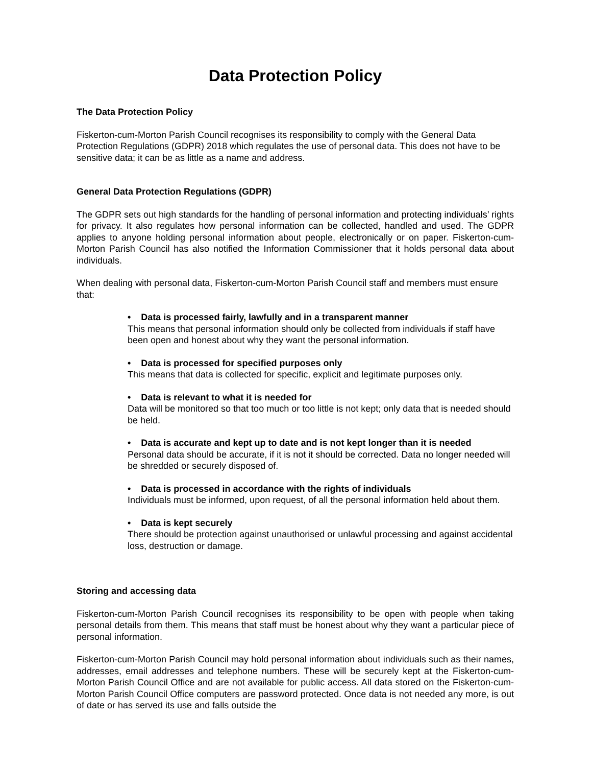Data Protection Policy
The Data Protection Policy
Fiskerton-cum-Morton Parish Council recognises its responsibility to comply with the General Data Protection Regulations (GDPR) 2018 which regulates the use of personal data. This does not have to be sensitive data; it can be as little as a name and address.
General Data Protection Regulations (GDPR)
The GDPR sets out high standards for the handling of personal information and protecting individuals’ rights for privacy. It also regulates how personal information can be collected, handled and used. The GDPR applies to anyone holding personal information about people, electronically or on paper. Fiskerton-cum-Morton Parish Council has also notified the Information Commissioner that it holds personal data about individuals.
When dealing with personal data, Fiskerton-cum-Morton Parish Council staff and members must ensure that:
• Data is processed fairly, lawfully and in a transparent manner
This means that personal information should only be collected from individuals if staff have been open and honest about why they want the personal information.
• Data is processed for specified purposes only
This means that data is collected for specific, explicit and legitimate purposes only.
• Data is relevant to what it is needed for
Data will be monitored so that too much or too little is not kept; only data that is needed should be held.
• Data is accurate and kept up to date and is not kept longer than it is needed
Personal data should be accurate, if it is not it should be corrected. Data no longer needed will be shredded or securely disposed of.
• Data is processed in accordance with the rights of individuals
Individuals must be informed, upon request, of all the personal information held about them.
• Data is kept securely
There should be protection against unauthorised or unlawful processing and against accidental loss, destruction or damage.
Storing and accessing data
Fiskerton-cum-Morton Parish Council recognises its responsibility to be open with people when taking personal details from them. This means that staff must be honest about why they want a particular piece of personal information.
Fiskerton-cum-Morton Parish Council may hold personal information about individuals such as their names, addresses, email addresses and telephone numbers. These will be securely kept at the Fiskerton-cum-Morton Parish Council Office and are not available for public access. All data stored on the Fiskerton-cum-Morton Parish Council Office computers are password protected. Once data is not needed any more, is out of date or has served its use and falls outside the